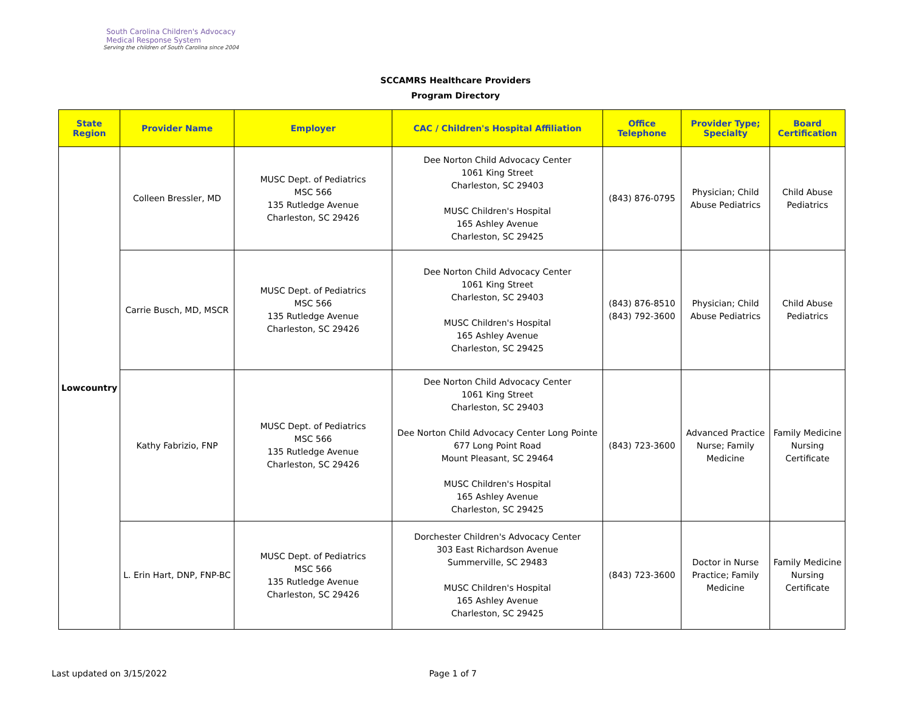South Carolina Children's Advocacy
Medical Response System
Serving the children of South Carolina since 2004
SCCAMRS Healthcare Providers
Program Directory
| State Region | Provider Name | Employer | CAC / Children's Hospital Affiliation | Office Telephone | Provider Type; Specialty | Board Certification |
| --- | --- | --- | --- | --- | --- | --- |
| Lowcountry | Colleen Bressler, MD | MUSC Dept. of Pediatrics MSC 566 135 Rutledge Avenue Charleston, SC 29426 | Dee Norton Child Advocacy Center 1061 King Street Charleston, SC 29403 MUSC Children's Hospital 165 Ashley Avenue Charleston, SC 29425 | (843) 876-0795 | Physician; Child Abuse Pediatrics | Child Abuse Pediatrics |
| | Carrie Busch, MD, MSCR | MUSC Dept. of Pediatrics MSC 566 135 Rutledge Avenue Charleston, SC 29426 | Dee Norton Child Advocacy Center 1061 King Street Charleston, SC 29403 MUSC Children's Hospital 165 Ashley Avenue Charleston, SC 29425 | (843) 876-8510 (843) 792-3600 | Physician; Child Abuse Pediatrics | Child Abuse Pediatrics |
| | Kathy Fabrizio, FNP | MUSC Dept. of Pediatrics MSC 566 135 Rutledge Avenue Charleston, SC 29426 | Dee Norton Child Advocacy Center 1061 King Street Charleston, SC 29403 Dee Norton Child Advocacy Center Long Pointe 677 Long Point Road Mount Pleasant, SC 29464 MUSC Children's Hospital 165 Ashley Avenue Charleston, SC 29425 | (843) 723-3600 | Advanced Practice Nurse; Family Medicine | Family Medicine Nursing Certificate |
| | L. Erin Hart, DNP, FNP-BC | MUSC Dept. of Pediatrics MSC 566 135 Rutledge Avenue Charleston, SC 29426 | Dorchester Children's Advocacy Center 303 East Richardson Avenue Summerville, SC 29483 MUSC Children's Hospital 165 Ashley Avenue Charleston, SC 29425 | (843) 723-3600 | Doctor in Nurse Practice; Family Medicine | Family Medicine Nursing Certificate |
Last updated on 3/15/2022 Page 1 of 7